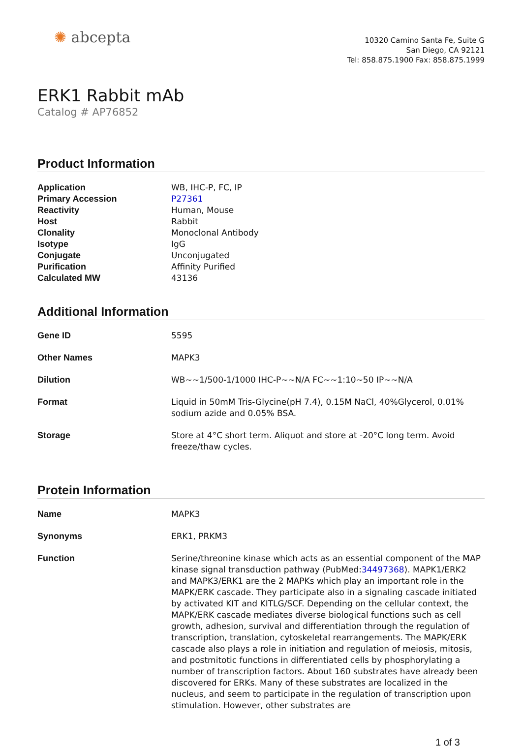✺ abcepta
10320 Camino Santa Fe, Suite G
San Diego, CA 92121
Tel: 858.875.1900 Fax: 858.875.1999
ERK1 Rabbit mAb
Catalog # AP76852
Product Information
| Application | WB, IHC-P, FC, IP |
| Primary Accession | P27361 |
| Reactivity | Human, Mouse |
| Host | Rabbit |
| Clonality | Monoclonal Antibody |
| Isotype | IgG |
| Conjugate | Unconjugated |
| Purification | Affinity Purified |
| Calculated MW | 43136 |
Additional Information
| Gene ID | 5595 |
| Other Names | MAPK3 |
| Dilution | WB~~1/500-1/1000 IHC-P~~N/A FC~~1:10~50 IP~~N/A |
| Format | Liquid in 50mM Tris-Glycine(pH 7.4), 0.15M NaCl, 40%Glycerol, 0.01% sodium azide and 0.05% BSA. |
| Storage | Store at 4°C short term. Aliquot and store at -20°C long term. Avoid freeze/thaw cycles. |
Protein Information
| Name | MAPK3 |
| Synonyms | ERK1, PRKM3 |
| Function | Serine/threonine kinase which acts as an essential component of the MAP kinase signal transduction pathway (PubMed: 34497368 ). MAPK1/ERK2 and MAPK3/ERK1 are the 2 MAPKs which play an important role in the MAPK/ERK cascade. They participate also in a signaling cascade initiated by activated KIT and KITLG/SCF. Depending on the cellular context, the MAPK/ERK cascade mediates diverse biological functions such as cell growth, adhesion, survival and differentiation through the regulation of transcription, translation, cytoskeletal rearrangements. The MAPK/ERK cascade also plays a role in initiation and regulation of meiosis, mitosis, and postmitotic functions in differentiated cells by phosphorylating a number of transcription factors. About 160 substrates have already been discovered for ERKs. Many of these substrates are localized in the nucleus, and seem to participate in the regulation of transcription upon stimulation. However, other substrates are |
1 of 3